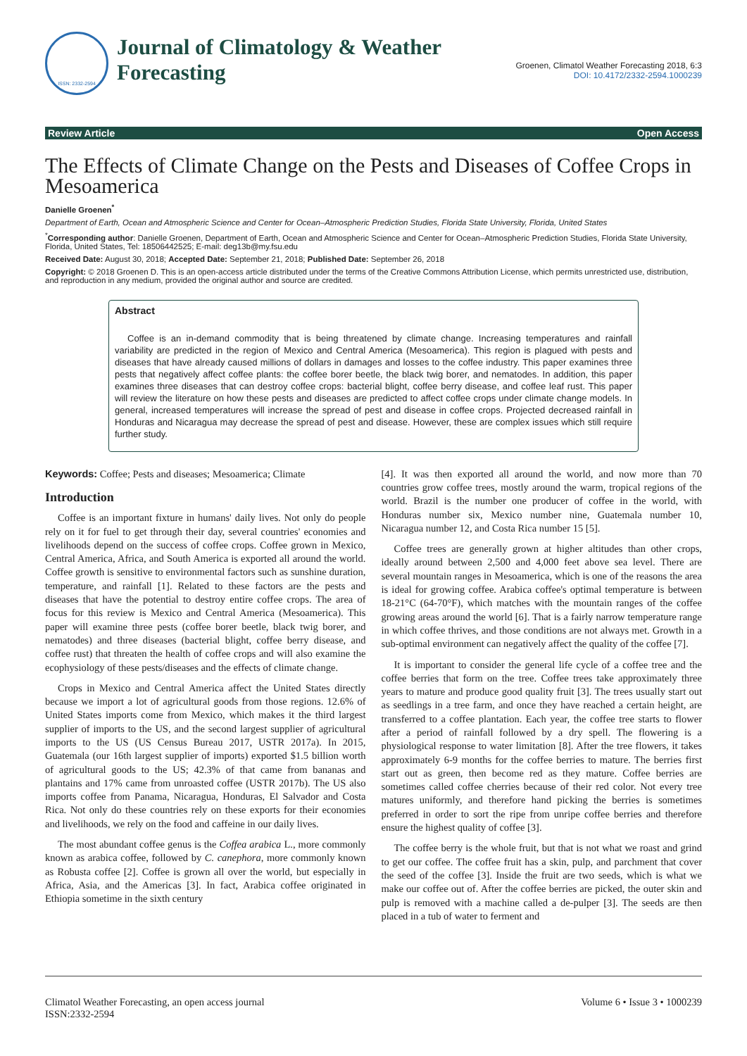ISSN: 2332-2594
Journal of Climatology & Weather
Forecasting
Groenen, Climatol Weather Forecasting 2018, 6:3
DOI: 10.4172/2332-2594.1000239
Review Article Open Access
The Effects of Climate Change on the Pests and Diseases of Coffee Crops in Mesoamerica
Danielle Groenen<sup>*</sup>
Department of Earth, Ocean and Atmospheric Science and Center for Ocean–Atmospheric Prediction Studies, Florida State University, Florida, United States
<sup>*</sup> Corresponding author: Danielle Groenen, Department of Earth, Ocean and Atmospheric Science and Center for Ocean–Atmospheric Prediction Studies, Florida State University, Florida, United States, Tel: 18506442525; E-mail: deg13b@my.fsu.edu
Received Date: August 30, 2018; Accepted Date: September 21, 2018; Published Date: September 26, 2018
Copyright: © 2018 Groenen D. This is an open-access article distributed under the terms of the Creative Commons Attribution License, which permits unrestricted use, distribution, and reproduction in any medium, provided the original author and source are credited.
Abstract
Coffee is an in-demand commodity that is being threatened by climate change. Increasing temperatures and rainfall variability are predicted in the region of Mexico and Central America (Mesoamerica). This region is plagued with pests and diseases that have already caused millions of dollars in damages and losses to the coffee industry. This paper examines three pests that negatively affect coffee plants: the coffee borer beetle, the black twig borer, and nematodes. In addition, this paper examines three diseases that can destroy coffee crops: bacterial blight, coffee berry disease, and coffee leaf rust. This paper will review the literature on how these pests and diseases are predicted to affect coffee crops under climate change models. In general, increased temperatures will increase the spread of pest and disease in coffee crops. Projected decreased rainfall in Honduras and Nicaragua may decrease the spread of pest and disease. However, these are complex issues which still require further study.
Keywords: Coffee; Pests and diseases; Mesoamerica; Climate
Introduction
Coffee is an important fixture in humans' daily lives. Not only do people rely on it for fuel to get through their day, several countries' economies and livelihoods depend on the success of coffee crops. Coffee grown in Mexico, Central America, Africa, and South America is exported all around the world. Coffee growth is sensitive to environmental factors such as sunshine duration, temperature, and rainfall [1]. Related to these factors are the pests and diseases that have the potential to destroy entire coffee crops. The area of focus for this review is Mexico and Central America (Mesoamerica). This paper will examine three pests (coffee borer beetle, black twig borer, and nematodes) and three diseases (bacterial blight, coffee berry disease, and coffee rust) that threaten the health of coffee crops and will also examine the ecophysiology of these pests/diseases and the effects of climate change.
Crops in Mexico and Central America affect the United States directly because we import a lot of agricultural goods from those regions. 12.6% of United States imports come from Mexico, which makes it the third largest supplier of imports to the US, and the second largest supplier of agricultural imports to the US (US Census Bureau 2017, USTR 2017a). In 2015, Guatemala (our 16th largest supplier of imports) exported $1.5 billion worth of agricultural goods to the US; 42.3% of that came from bananas and plantains and 17% came from unroasted coffee (USTR 2017b). The US also imports coffee from Panama, Nicaragua, Honduras, El Salvador and Costa Rica. Not only do these countries rely on these exports for their economies and livelihoods, we rely on the food and caffeine in our daily lives.
The most abundant coffee genus is the Coffea arabica L., more commonly known as arabica coffee, followed by C. canephora, more commonly known as Robusta coffee [2]. Coffee is grown all over the world, but especially in Africa, Asia, and the Americas [3]. In fact, Arabica coffee originated in Ethiopia sometime in the sixth century
[4]. It was then exported all around the world, and now more than 70 countries grow coffee trees, mostly around the warm, tropical regions of the world. Brazil is the number one producer of coffee in the world, with Honduras number six, Mexico number nine, Guatemala number 10, Nicaragua number 12, and Costa Rica number 15 [5].
Coffee trees are generally grown at higher altitudes than other crops, ideally around between 2,500 and 4,000 feet above sea level. There are several mountain ranges in Mesoamerica, which is one of the reasons the area is ideal for growing coffee. Arabica coffee's optimal temperature is between 18-21°C (64-70°F), which matches with the mountain ranges of the coffee growing areas around the world [6]. That is a fairly narrow temperature range in which coffee thrives, and those conditions are not always met. Growth in a sub-optimal environment can negatively affect the quality of the coffee [7].
It is important to consider the general life cycle of a coffee tree and the coffee berries that form on the tree. Coffee trees take approximately three years to mature and produce good quality fruit [3]. The trees usually start out as seedlings in a tree farm, and once they have reached a certain height, are transferred to a coffee plantation. Each year, the coffee tree starts to flower after a period of rainfall followed by a dry spell. The flowering is a physiological response to water limitation [8]. After the tree flowers, it takes approximately 6-9 months for the coffee berries to mature. The berries first start out as green, then become red as they mature. Coffee berries are sometimes called coffee cherries because of their red color. Not every tree matures uniformly, and therefore hand picking the berries is sometimes preferred in order to sort the ripe from unripe coffee berries and therefore ensure the highest quality of coffee [3].
The coffee berry is the whole fruit, but that is not what we roast and grind to get our coffee. The coffee fruit has a skin, pulp, and parchment that cover the seed of the coffee [3]. Inside the fruit are two seeds, which is what we make our coffee out of. After the coffee berries are picked, the outer skin and pulp is removed with a machine called a de-pulper [3]. The seeds are then placed in a tub of water to ferment and
Climatol Weather Forecasting, an open access journal
ISSN:2332-2594 Volume 6 • Issue 3 • 1000239